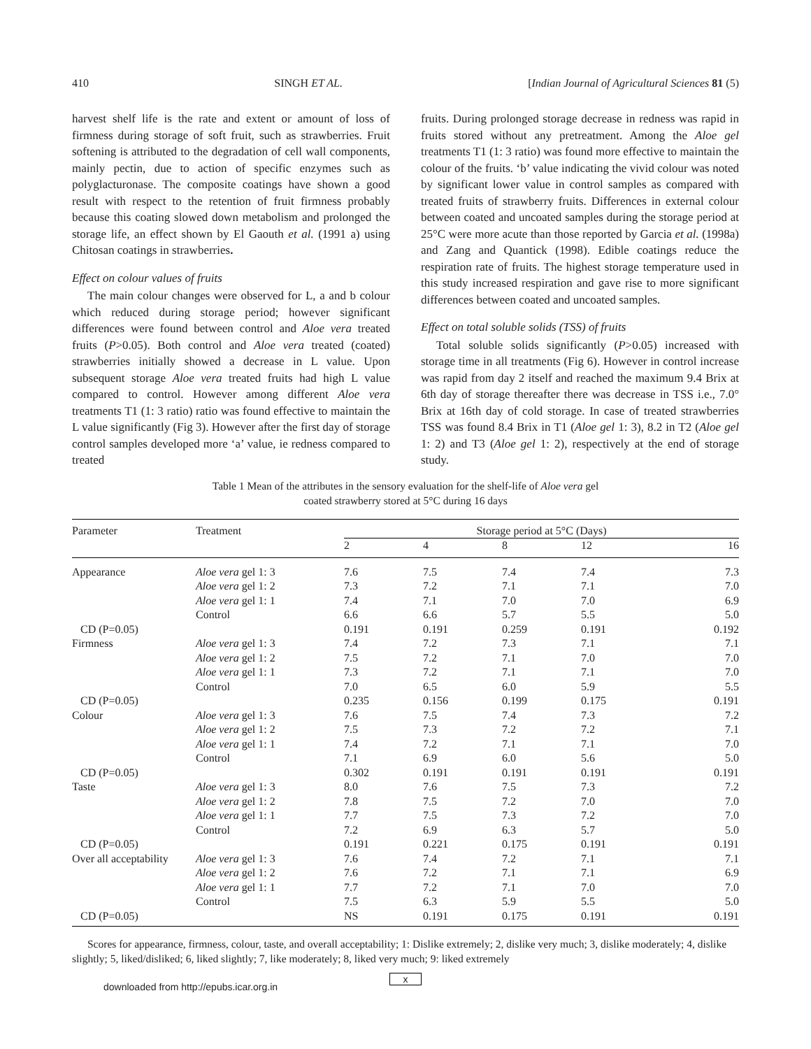410 SINGH ET AL. [Indian Journal of Agricultural Sciences 81 (5)
harvest shelf life is the rate and extent or amount of loss of firmness during storage of soft fruit, such as strawberries. Fruit softening is attributed to the degradation of cell wall components, mainly pectin, due to action of specific enzymes such as polyglacturonase. The composite coatings have shown a good result with respect to the retention of fruit firmness probably because this coating slowed down metabolism and prolonged the storage life, an effect shown by El Gaouth et al. (1991 a) using Chitosan coatings in strawberries.
Effect on colour values of fruits
The main colour changes were observed for L, a and b colour which reduced during storage period; however significant differences were found between control and Aloe vera treated fruits (P>0.05). Both control and Aloe vera treated (coated) strawberries initially showed a decrease in L value. Upon subsequent storage Aloe vera treated fruits had high L value compared to control. However among different Aloe vera treatments T1 (1: 3 ratio) ratio was found effective to maintain the L value significantly (Fig 3). However after the first day of storage control samples developed more ‘a’ value, ie redness compared to treated
fruits. During prolonged storage decrease in redness was rapid in fruits stored without any pretreatment. Among the Aloe gel treatments T1 (1: 3 ratio) was found more effective to maintain the colour of the fruits. ‘b’ value indicating the vivid colour was noted by significant lower value in control samples as compared with treated fruits of strawberry fruits. Differences in external colour between coated and uncoated samples during the storage period at 25°C were more acute than those reported by Garcia et al. (1998a) and Zang and Quantick (1998). Edible coatings reduce the respiration rate of fruits. The highest storage temperature used in this study increased respiration and gave rise to more significant differences between coated and uncoated samples.
Effect on total soluble solids (TSS) of fruits
Total soluble solids significantly (P>0.05) increased with storage time in all treatments (Fig 6). However in control increase was rapid from day 2 itself and reached the maximum 9.4 Brix at 6th day of storage thereafter there was decrease in TSS i.e., 7.0° Brix at 16th day of cold storage. In case of treated strawberries TSS was found 8.4 Brix in T1 (Aloe gel 1: 3), 8.2 in T2 (Aloe gel 1: 2) and T3 (Aloe gel 1: 2), respectively at the end of storage study.
Table 1 Mean of the attributes in the sensory evaluation for the shelf-life of Aloe vera gel
coated strawberry stored at 5°C during 16 days
| Parameter | Treatment | Storage period at 5°C (Days) | | | | |
| --- | --- | --- | --- | --- | --- | --- |
| | | 2 | 4 | 8 | 12 | 16 |
| Appearance | Aloe vera gel 1: 3 | 7.6 | 7.5 | 7.4 | 7.4 | 7.3 |
| | Aloe vera gel 1: 2 | 7.3 | 7.2 | 7.1 | 7.1 | 7.0 |
| | Aloe vera gel 1: 1 | 7.4 | 7.1 | 7.0 | 7.0 | 6.9 |
| | Control | 6.6 | 6.6 | 5.7 | 5.5 | 5.0 |
| CD (P=0.05) | | 0.191 | 0.191 | 0.259 | 0.191 | 0.192 |
| Firmness | Aloe vera gel 1: 3 | 7.4 | 7.2 | 7.3 | 7.1 | 7.1 |
| | Aloe vera gel 1: 2 | 7.5 | 7.2 | 7.1 | 7.0 | 7.0 |
| | Aloe vera gel 1: 1 | 7.3 | 7.2 | 7.1 | 7.1 | 7.0 |
| | Control | 7.0 | 6.5 | 6.0 | 5.9 | 5.5 |
| CD (P=0.05) | | 0.235 | 0.156 | 0.199 | 0.175 | 0.191 |
| Colour | Aloe vera gel 1: 3 | 7.6 | 7.5 | 7.4 | 7.3 | 7.2 |
| | Aloe vera gel 1: 2 | 7.5 | 7.3 | 7.2 | 7.2 | 7.1 |
| | Aloe vera gel 1: 1 | 7.4 | 7.2 | 7.1 | 7.1 | 7.0 |
| | Control | 7.1 | 6.9 | 6.0 | 5.6 | 5.0 |
| CD (P=0.05) | | 0.302 | 0.191 | 0.191 | 0.191 | 0.191 |
| Taste | Aloe vera gel 1: 3 | 8.0 | 7.6 | 7.5 | 7.3 | 7.2 |
| | Aloe vera gel 1: 2 | 7.8 | 7.5 | 7.2 | 7.0 | 7.0 |
| | Aloe vera gel 1: 1 | 7.7 | 7.5 | 7.3 | 7.2 | 7.0 |
| | Control | 7.2 | 6.9 | 6.3 | 5.7 | 5.0 |
| CD (P=0.05) | | 0.191 | 0.221 | 0.175 | 0.191 | 0.191 |
| Over all acceptability | Aloe vera gel 1: 3 | 7.6 | 7.4 | 7.2 | 7.1 | 7.1 |
| | Aloe vera gel 1: 2 | 7.6 | 7.2 | 7.1 | 7.1 | 6.9 |
| | Aloe vera gel 1: 1 | 7.7 | 7.2 | 7.1 | 7.0 | 7.0 |
| | Control | 7.5 | 6.3 | 5.9 | 5.5 | 5.0 |
| CD (P=0.05) | | NS | 0.191 | 0.175 | 0.191 | 0.191 |
Scores for appearance, firmness, colour, taste, and overall acceptability; 1: Dislike extremely; 2, dislike very much; 3, dislike moderately; 4, dislike slightly; 5, liked/disliked; 6, liked slightly; 7, like moderately; 8, liked very much; 9: liked extremely
x
downloaded from http://epubs.icar.org.in